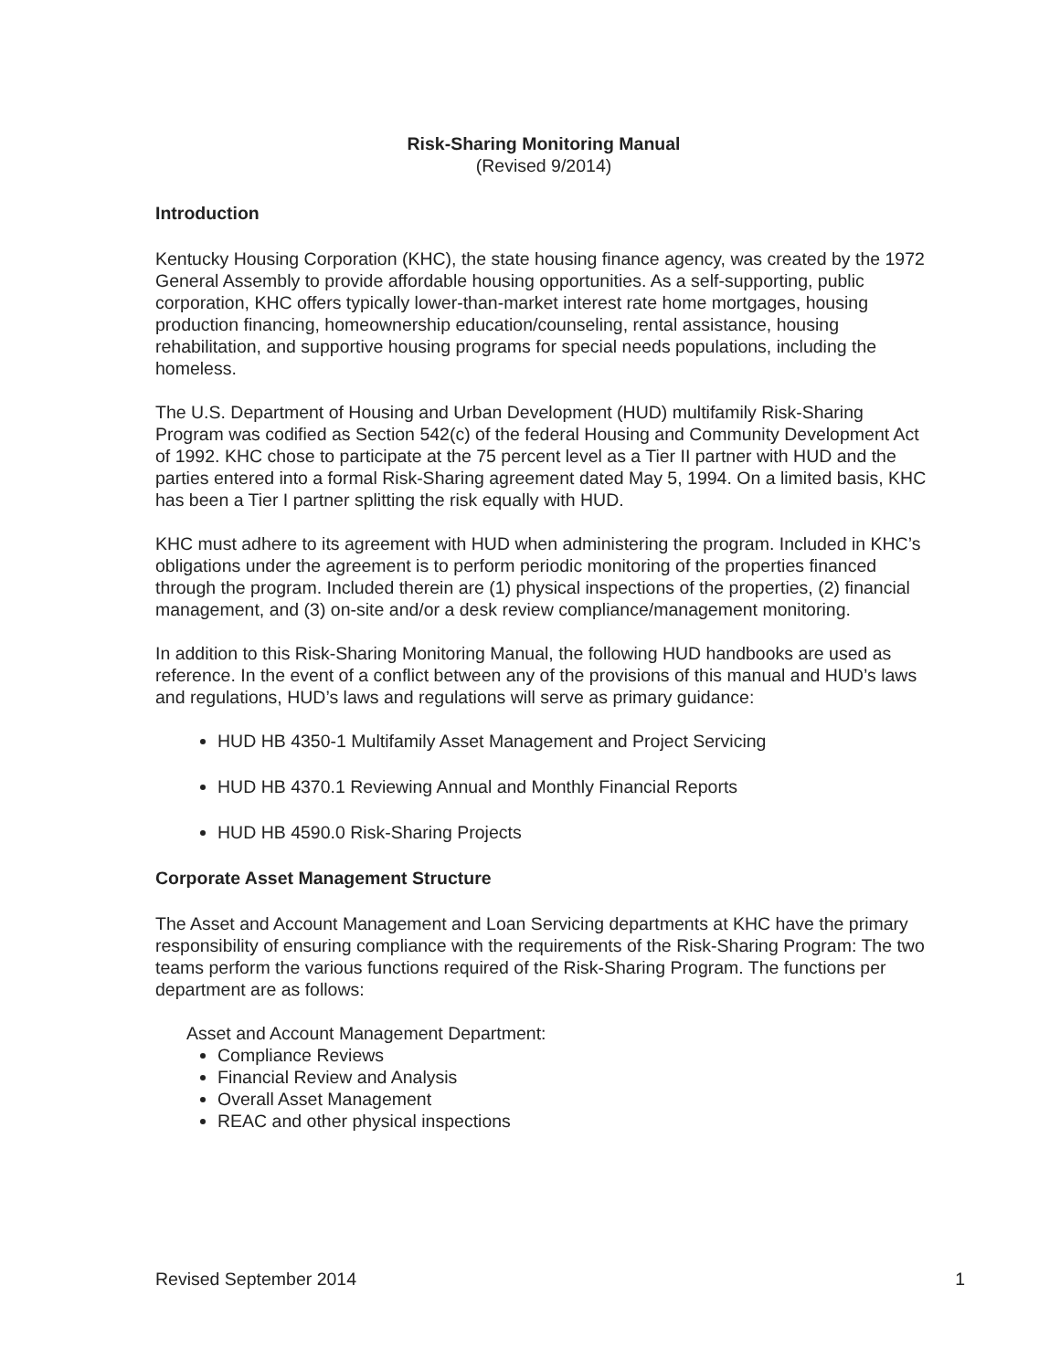Risk-Sharing Monitoring Manual
(Revised 9/2014)
Introduction
Kentucky Housing Corporation (KHC), the state housing finance agency, was created by the 1972 General Assembly to provide affordable housing opportunities. As a self-supporting, public corporation, KHC offers typically lower-than-market interest rate home mortgages, housing production financing, homeownership education/counseling, rental assistance, housing rehabilitation, and supportive housing programs for special needs populations, including the homeless.
The U.S. Department of Housing and Urban Development (HUD) multifamily Risk-Sharing Program was codified as Section 542(c) of the federal Housing and Community Development Act of 1992. KHC chose to participate at the 75 percent level as a Tier II partner with HUD and the parties entered into a formal Risk-Sharing agreement dated May 5, 1994. On a limited basis, KHC has been a Tier I partner splitting the risk equally with HUD.
KHC must adhere to its agreement with HUD when administering the program. Included in KHC’s obligations under the agreement is to perform periodic monitoring of the properties financed through the program. Included therein are (1) physical inspections of the properties, (2) financial management, and (3) on-site and/or a desk review compliance/management monitoring.
In addition to this Risk-Sharing Monitoring Manual, the following HUD handbooks are used as reference. In the event of a conflict between any of the provisions of this manual and HUD’s laws and regulations, HUD’s laws and regulations will serve as primary guidance:
HUD HB 4350-1 Multifamily Asset Management and Project Servicing
HUD HB 4370.1 Reviewing Annual and Monthly Financial Reports
HUD HB 4590.0 Risk-Sharing Projects
Corporate Asset Management Structure
The Asset and Account Management and Loan Servicing departments at KHC have the primary responsibility of ensuring compliance with the requirements of the Risk-Sharing Program: The two teams perform the various functions required of the Risk-Sharing Program. The functions per department are as follows:
Asset and Account Management Department:
Compliance Reviews
Financial Review and Analysis
Overall Asset Management
REAC and other physical inspections
Revised September 2014 1